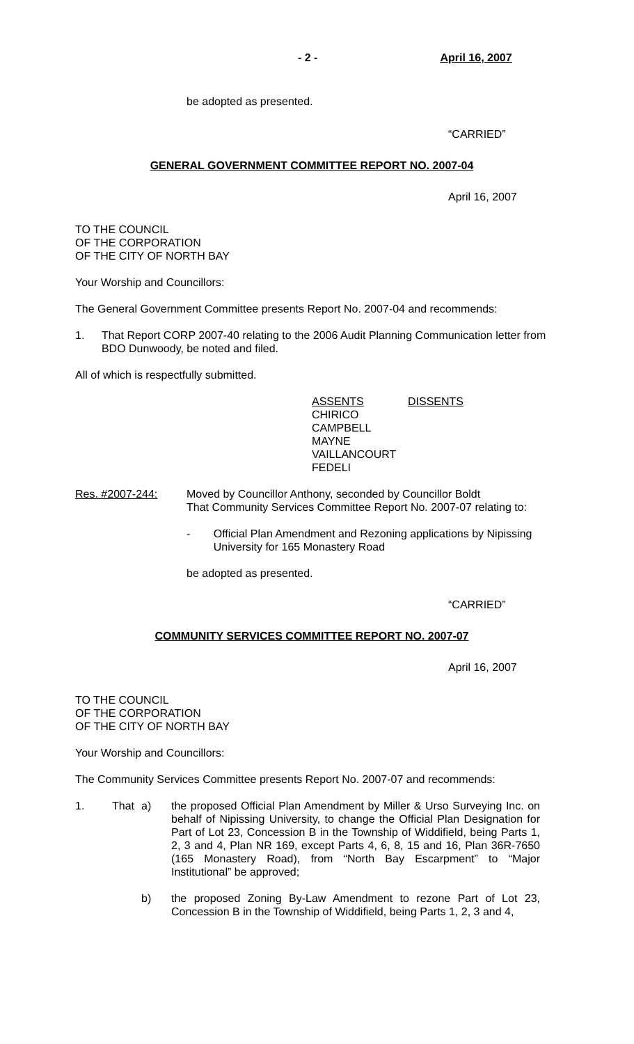- 2 - April 16, 2007
be adopted as presented.
“CARRIED”
GENERAL GOVERNMENT COMMITTEE REPORT NO. 2007-04
April 16, 2007
TO THE COUNCIL
OF THE CORPORATION
OF THE CITY OF NORTH BAY
Your Worship and Councillors:
The General Government Committee presents Report No. 2007-04 and recommends:
1. That Report CORP 2007-40 relating to the 2006 Audit Planning Communication letter from BDO Dunwoody, be noted and filed.
All of which is respectfully submitted.
ASSENTS
CHIRICO
CAMPBELL
MAYNE
VAILLANCOURT
FEDELI
DISSENTS
Res. #2007-244: Moved by Councillor Anthony, seconded by Councillor Boldt
That Community Services Committee Report No. 2007-07 relating to:
- Official Plan Amendment and Rezoning applications by Nipissing University for 165 Monastery Road
be adopted as presented.
“CARRIED”
COMMUNITY SERVICES COMMITTEE REPORT NO. 2007-07
April 16, 2007
TO THE COUNCIL
OF THE CORPORATION
OF THE CITY OF NORTH BAY
Your Worship and Councillors:
The Community Services Committee presents Report No. 2007-07 and recommends:
1. That a) the proposed Official Plan Amendment by Miller & Urso Surveying Inc. on behalf of Nipissing University, to change the Official Plan Designation for Part of Lot 23, Concession B in the Township of Widdifield, being Parts 1, 2, 3 and 4, Plan NR 169, except Parts 4, 6, 8, 15 and 16, Plan 36R-7650 (165 Monastery Road), from “North Bay Escarpment” to “Major Institutional” be approved;
b) the proposed Zoning By-Law Amendment to rezone Part of Lot 23, Concession B in the Township of Widdifield, being Parts 1, 2, 3 and 4,